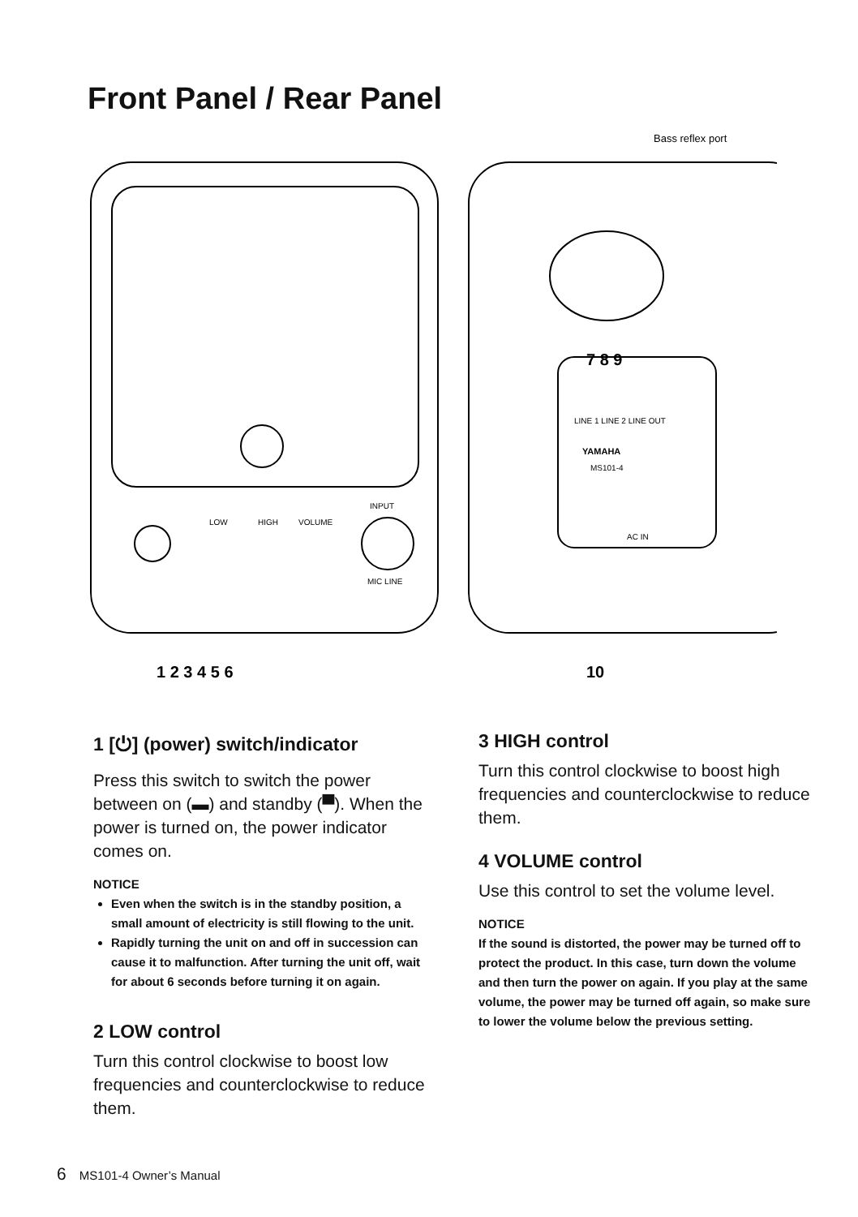Front Panel / Rear Panel
LOW
HIGH
VOLUME
INPUT
MIC LINE
Bass reflex port
LINE 1 LINE 2 LINE OUT
YAMAHA
MS101-4
AC IN
1 2 3 4 5 6
10
7 8 9
1 [⏻] (power) switch/indicator
Press this switch to switch the power between on (▬) and standby (▀). When the power is turned on, the power indicator comes on.
NOTICE
Even when the switch is in the standby position, a small amount of electricity is still flowing to the unit.
Rapidly turning the unit on and off in succession can cause it to malfunction. After turning the unit off, wait for about 6 seconds before turning it on again.
2 LOW control
Turn this control clockwise to boost low frequencies and counterclockwise to reduce them.
3 HIGH control
Turn this control clockwise to boost high frequencies and counterclockwise to reduce them.
4 VOLUME control
Use this control to set the volume level.
NOTICE
If the sound is distorted, the power may be turned off to protect the product. In this case, turn down the volume and then turn the power on again. If you play at the same volume, the power may be turned off again, so make sure to lower the volume below the previous setting.
6 MS101-4 Owner’s Manual